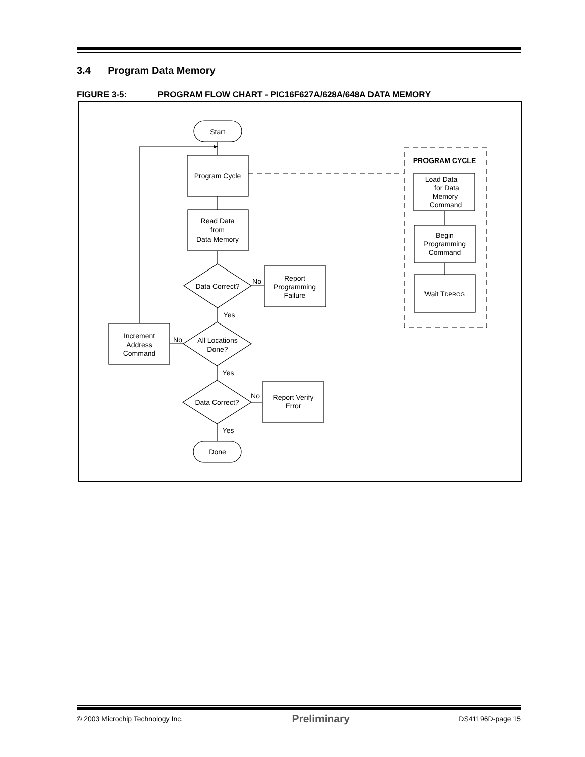3.4 Program Data Memory
FIGURE 3-5: PROGRAM FLOW CHART - PIC16F627A/628A/648A DATA MEMORY
Start
Program Cycle
Read Data
from
Data Memory
Data Correct?
No
Report
Programming
Failure
Yes
All Locations
Done?
No
Increment
Address
Command
Yes
Data Correct?
No
Report Verify
Error
Yes
Done
PROGRAM CYCLE
Load Data
for Data
Memory
Command
Begin
Programming
Command
Wait TDPROG
© 2003 Microchip Technology Inc. Preliminary DS41196D-page 15